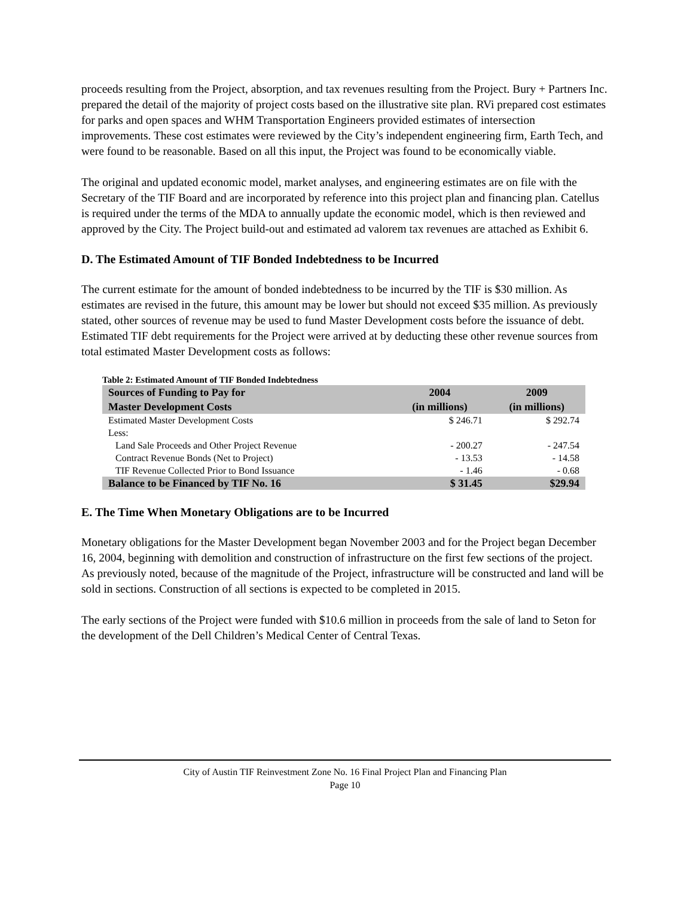proceeds resulting from the Project, absorption, and tax revenues resulting from the Project. Bury + Partners Inc. prepared the detail of the majority of project costs based on the illustrative site plan. RVi prepared cost estimates for parks and open spaces and WHM Transportation Engineers provided estimates of intersection improvements. These cost estimates were reviewed by the City’s independent engineering firm, Earth Tech, and were found to be reasonable. Based on all this input, the Project was found to be economically viable.
The original and updated economic model, market analyses, and engineering estimates are on file with the Secretary of the TIF Board and are incorporated by reference into this project plan and financing plan. Catellus is required under the terms of the MDA to annually update the economic model, which is then reviewed and approved by the City. The Project build-out and estimated ad valorem tax revenues are attached as Exhibit 6.
D. The Estimated Amount of TIF Bonded Indebtedness to be Incurred
The current estimate for the amount of bonded indebtedness to be incurred by the TIF is $30 million. As estimates are revised in the future, this amount may be lower but should not exceed $35 million. As previously stated, other sources of revenue may be used to fund Master Development costs before the issuance of debt. Estimated TIF debt requirements for the Project were arrived at by deducting these other revenue sources from total estimated Master Development costs as follows:
Table 2: Estimated Amount of TIF Bonded Indebtedness
| Sources of Funding to Pay for Master Development Costs | 2004 (in millions) | 2009 (in millions) |
| --- | --- | --- |
| Estimated Master Development Costs | $ 246.71 | $ 292.74 |
| Less: | | |
| Land Sale Proceeds and Other Project Revenue | - 200.27 | - 247.54 |
| Contract Revenue Bonds (Net to Project) | - 13.53 | - 14.58 |
| TIF Revenue Collected Prior to Bond Issuance | - 1.46 | - 0.68 |
| Balance to be Financed by TIF No. 16 | $ 31.45 | $29.94 |
E. The Time When Monetary Obligations are to be Incurred
Monetary obligations for the Master Development began November 2003 and for the Project began December 16, 2004, beginning with demolition and construction of infrastructure on the first few sections of the project. As previously noted, because of the magnitude of the Project, infrastructure will be constructed and land will be sold in sections. Construction of all sections is expected to be completed in 2015.
The early sections of the Project were funded with $10.6 million in proceeds from the sale of land to Seton for the development of the Dell Children’s Medical Center of Central Texas.
City of Austin TIF Reinvestment Zone No. 16 Final Project Plan and Financing Plan
Page 10